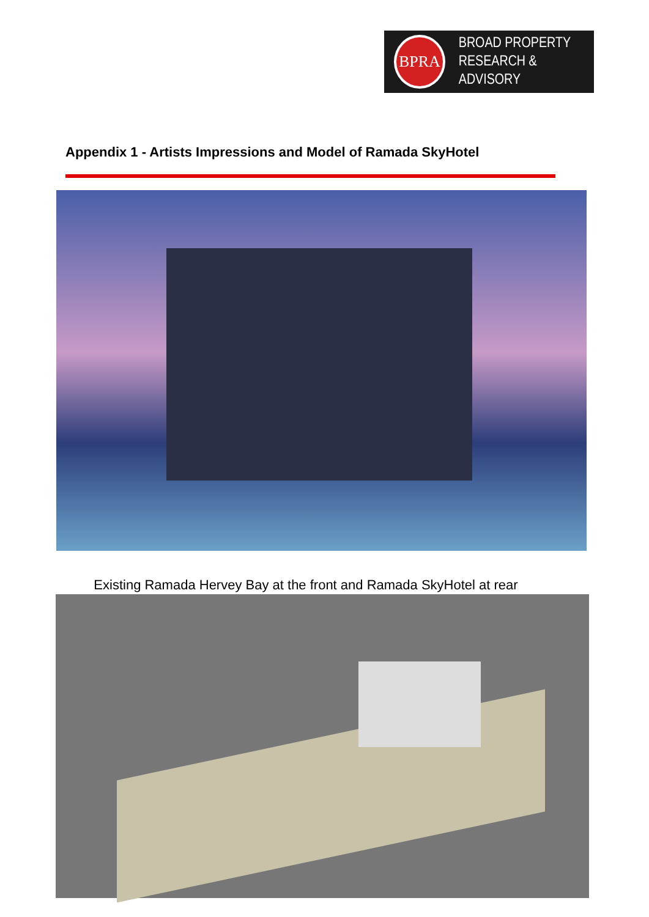BPRA
BROAD PROPERTY
RESEARCH & ADVISORY
Appendix 1 - Artists Impressions and Model of Ramada SkyHotel
Existing Ramada Hervey Bay at the front and Ramada SkyHotel at rear